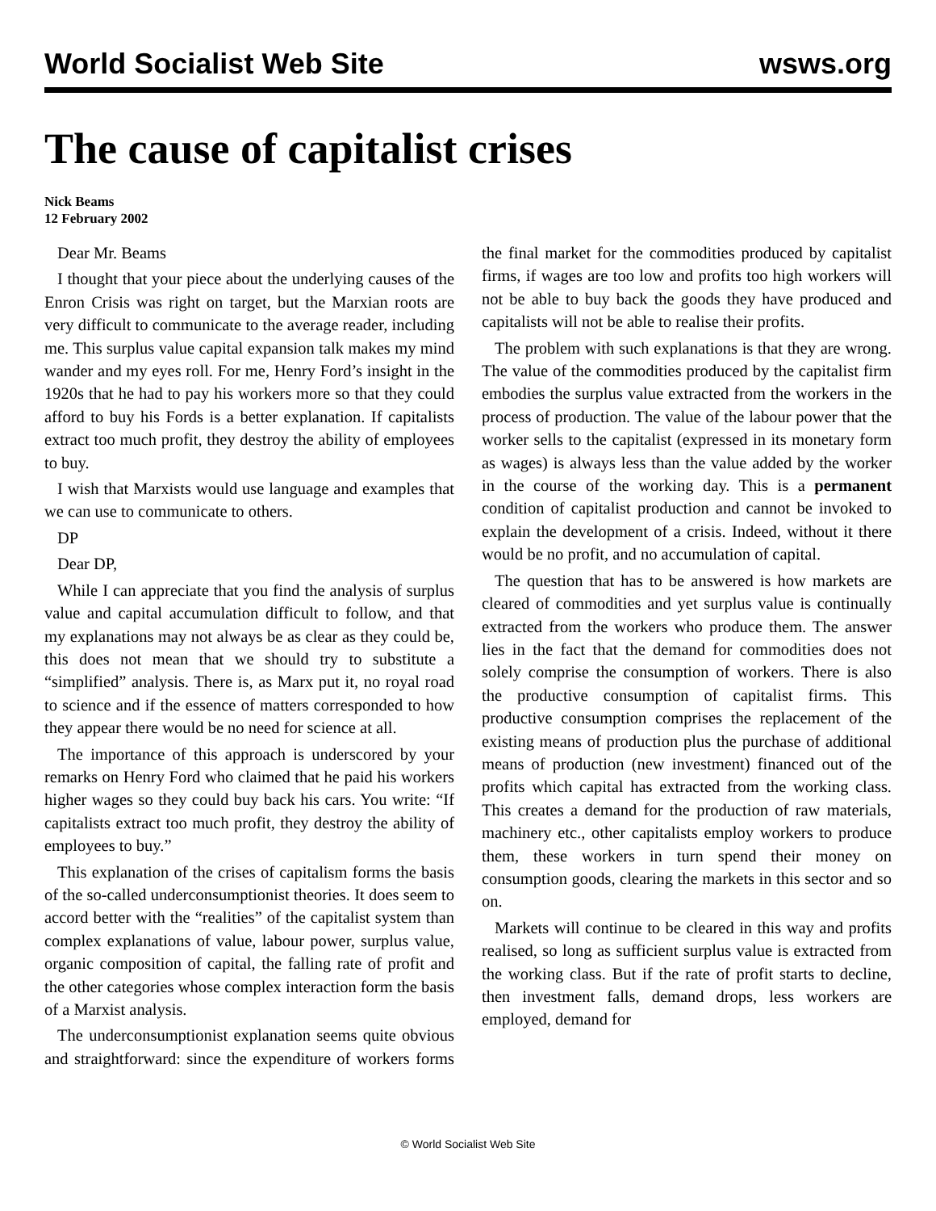World Socialist Web Site wsws.org
The cause of capitalist crises
Nick Beams
12 February 2002
Dear Mr. Beams
I thought that your piece about the underlying causes of the Enron Crisis was right on target, but the Marxian roots are very difficult to communicate to the average reader, including me. This surplus value capital expansion talk makes my mind wander and my eyes roll. For me, Henry Ford’s insight in the 1920s that he had to pay his workers more so that they could afford to buy his Fords is a better explanation. If capitalists extract too much profit, they destroy the ability of employees to buy.
I wish that Marxists would use language and examples that we can use to communicate to others.
DP
Dear DP,
While I can appreciate that you find the analysis of surplus value and capital accumulation difficult to follow, and that my explanations may not always be as clear as they could be, this does not mean that we should try to substitute a “simplified” analysis. There is, as Marx put it, no royal road to science and if the essence of matters corresponded to how they appear there would be no need for science at all.
The importance of this approach is underscored by your remarks on Henry Ford who claimed that he paid his workers higher wages so they could buy back his cars. You write: “If capitalists extract too much profit, they destroy the ability of employees to buy.”
This explanation of the crises of capitalism forms the basis of the so-called underconsumptionist theories. It does seem to accord better with the “realities” of the capitalist system than complex explanations of value, labour power, surplus value, organic composition of capital, the falling rate of profit and the other categories whose complex interaction form the basis of a Marxist analysis.
The underconsumptionist explanation seems quite obvious and straightforward: since the expenditure of workers forms the final market for the commodities produced by capitalist firms, if wages are too low and profits too high workers will not be able to buy back the goods they have produced and capitalists will not be able to realise their profits.
The problem with such explanations is that they are wrong. The value of the commodities produced by the capitalist firm embodies the surplus value extracted from the workers in the process of production. The value of the labour power that the worker sells to the capitalist (expressed in its monetary form as wages) is always less than the value added by the worker in the course of the working day. This is a permanent condition of capitalist production and cannot be invoked to explain the development of a crisis. Indeed, without it there would be no profit, and no accumulation of capital.
The question that has to be answered is how markets are cleared of commodities and yet surplus value is continually extracted from the workers who produce them. The answer lies in the fact that the demand for commodities does not solely comprise the consumption of workers. There is also the productive consumption of capitalist firms. This productive consumption comprises the replacement of the existing means of production plus the purchase of additional means of production (new investment) financed out of the profits which capital has extracted from the working class. This creates a demand for the production of raw materials, machinery etc., other capitalists employ workers to produce them, these workers in turn spend their money on consumption goods, clearing the markets in this sector and so on.
Markets will continue to be cleared in this way and profits realised, so long as sufficient surplus value is extracted from the working class. But if the rate of profit starts to decline, then investment falls, demand drops, less workers are employed, demand for
© World Socialist Web Site